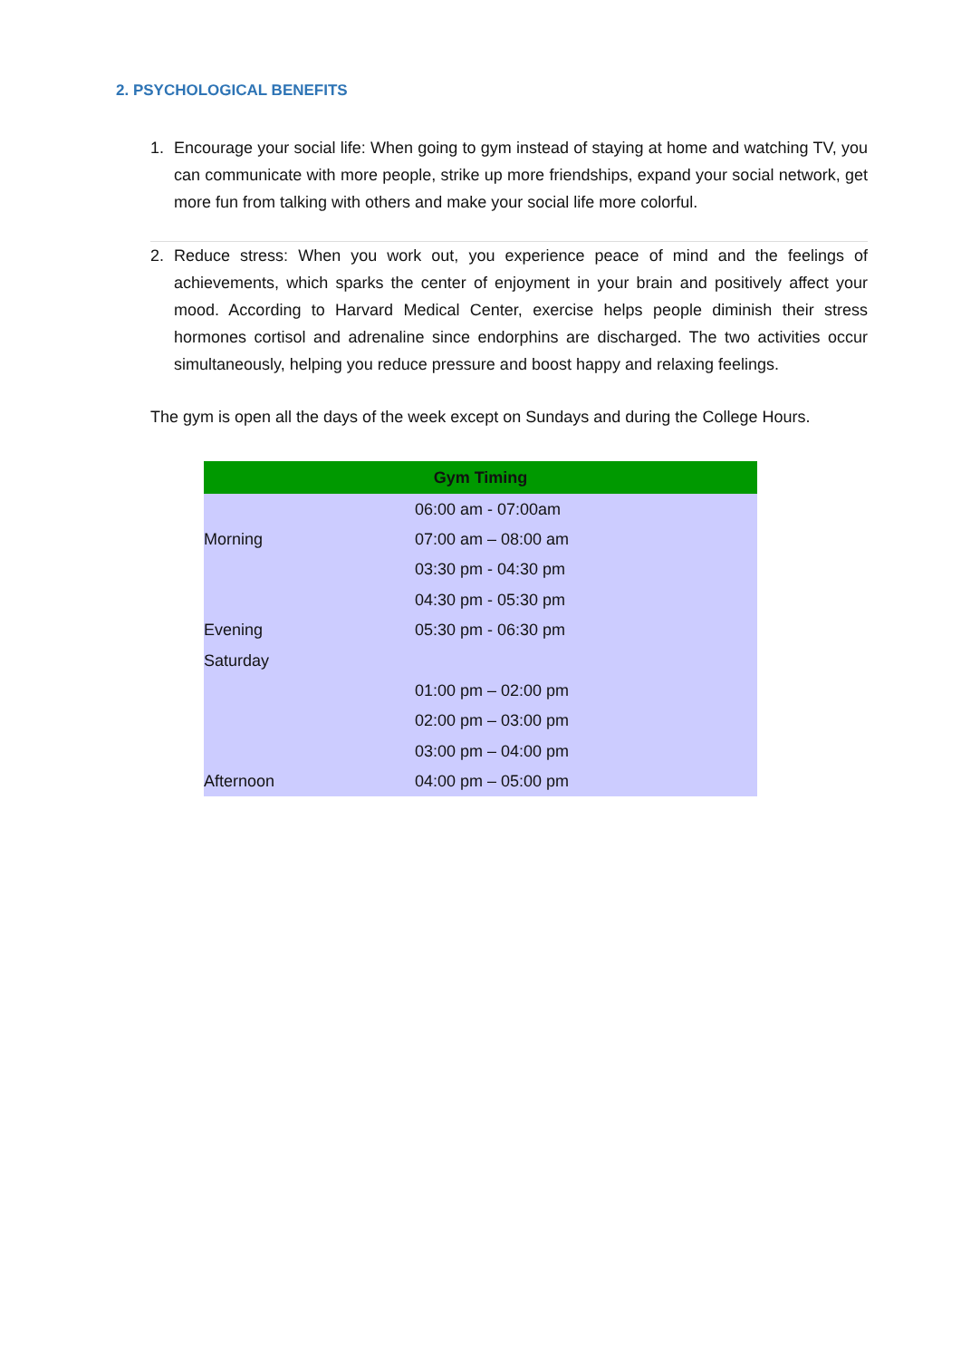2. PSYCHOLOGICAL BENEFITS
1. Encourage your social life: When going to gym instead of staying at home and watching TV, you can communicate with more people, strike up more friendships, expand your social network, get more fun from talking with others and make your social life more colorful.
2. Reduce stress: When you work out, you experience peace of mind and the feelings of achievements, which sparks the center of enjoyment in your brain and positively affect your mood. According to Harvard Medical Center, exercise helps people diminish their stress hormones cortisol and adrenaline since endorphins are discharged. The two activities occur simultaneously, helping you reduce pressure and boost happy and relaxing feelings.
The gym is open all the days of the week except on Sundays and during the College Hours.
| Gym Timing | |
| --- | --- |
| | 06:00 am - 07:00am |
| Morning | 07:00 am – 08:00 am |
| | 03:30 pm - 04:30 pm |
| | 04:30 pm - 05:30 pm |
| Evening | 05:30 pm - 06:30 pm |
| Saturday | |
| | 01:00 pm – 02:00 pm |
| | 02:00 pm – 03:00 pm |
| | 03:00 pm – 04:00 pm |
| Afternoon | 04:00 pm – 05:00 pm |